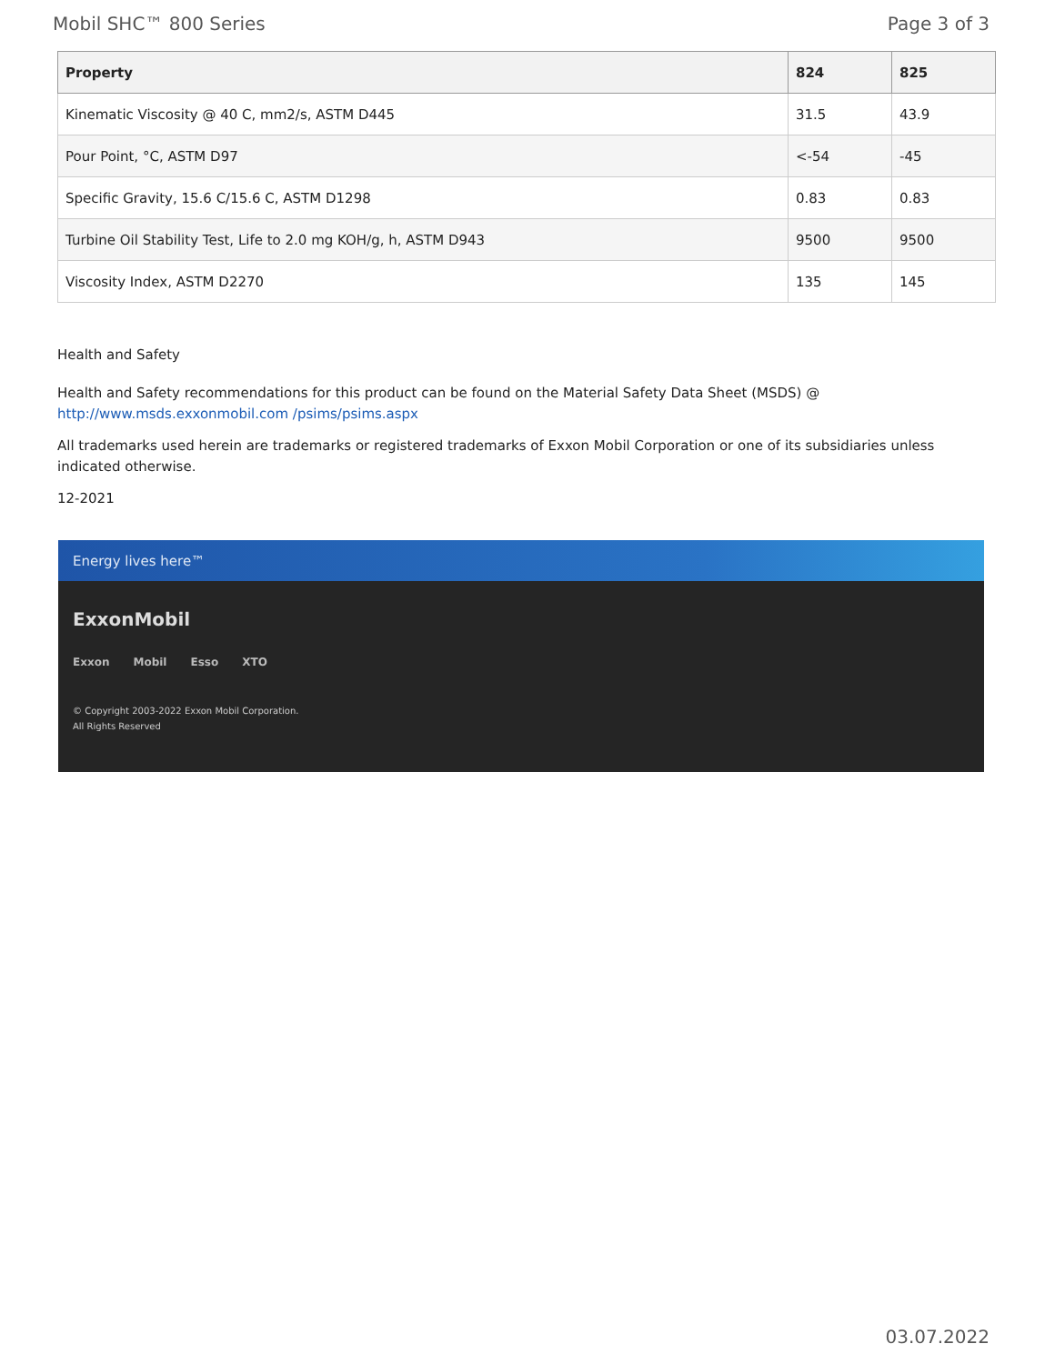Mobil SHC™ 800 Series Page 3 of 3
| Property | 824 | 825 |
| --- | --- | --- |
| Kinematic Viscosity @ 40 C, mm2/s, ASTM D445 | 31.5 | 43.9 |
| Pour Point, °C, ASTM D97 | <-54 | -45 |
| Specific Gravity, 15.6 C/15.6 C, ASTM D1298 | 0.83 | 0.83 |
| Turbine Oil Stability Test, Life to 2.0 mg KOH/g, h, ASTM D943 | 9500 | 9500 |
| Viscosity Index, ASTM D2270 | 135 | 145 |
Health and Safety
Health and Safety recommendations for this product can be found on the Material Safety Data Sheet (MSDS) @ http://www.msds.exxonmobil.com /psims/psims.aspx
All trademarks used herein are trademarks or registered trademarks of Exxon Mobil Corporation or one of its subsidiaries unless indicated otherwise.
12-2021
Energy lives here™
ExxonMobil
Exxon Mobil Esso XTO
© Copyright 2003-2022 Exxon Mobil Corporation. All Rights Reserved
03.07.2022